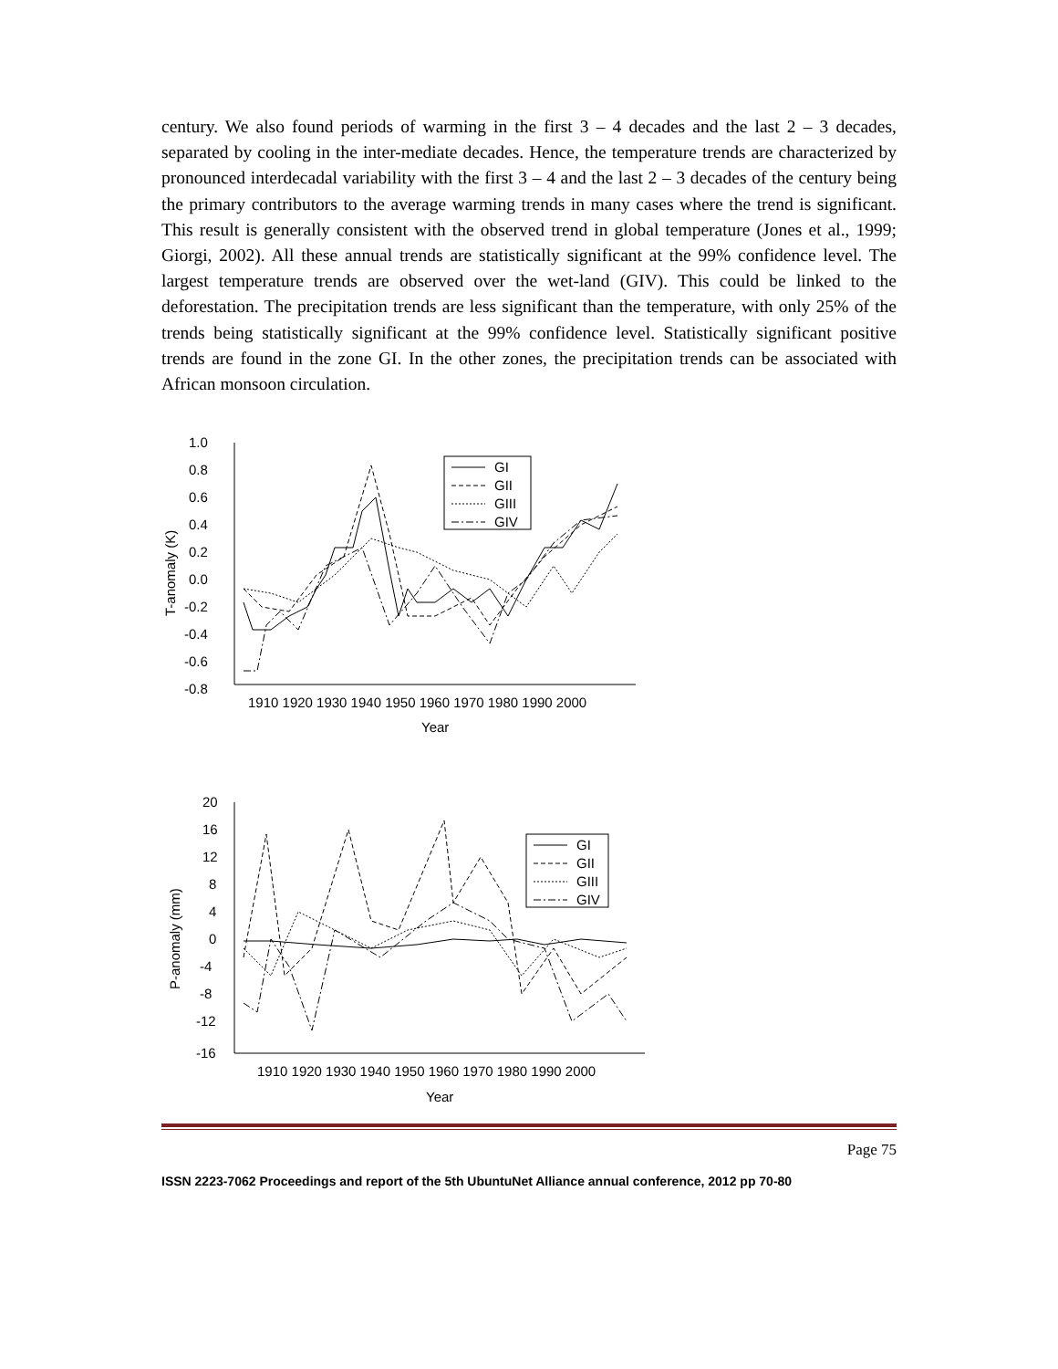century. We also found periods of warming in the first 3 – 4 decades and the last 2 – 3 decades, separated by cooling in the inter-mediate decades. Hence, the temperature trends are characterized by pronounced interdecadal variability with the first 3 – 4 and the last 2 – 3 decades of the century being the primary contributors to the average warming trends in many cases where the trend is significant. This result is generally consistent with the observed trend in global temperature (Jones et al., 1999; Giorgi, 2002). All these annual trends are statistically significant at the 99% confidence level. The largest temperature trends are observed over the wet-land (GIV). This could be linked to the deforestation. The precipitation trends are less significant than the temperature, with only 25% of the trends being statistically significant at the 99% confidence level. Statistically significant positive trends are found in the zone GI. In the other zones, the precipitation trends can be associated with African monsoon circulation.
GI
GII
GIII
GIV
1.0
0.8
0.6
0.4
0.2
0.0
-0.2
-0.4
-0.6
-0.8
1910 1920 1930 1940 1950 1960 1970 1980 1990 2000
Year
T-anomaly (K)
GI
GII
GIII
GIV
20
16
12
8
4
0
-4
-8
-12
-16
1910 1920 1930 1940 1950 1960 1970 1980 1990 2000
Year
P-anomaly (mm)
Page 75
ISSN 2223-7062 Proceedings and report of the 5th UbuntuNet Alliance annual conference, 2012 pp 70-80